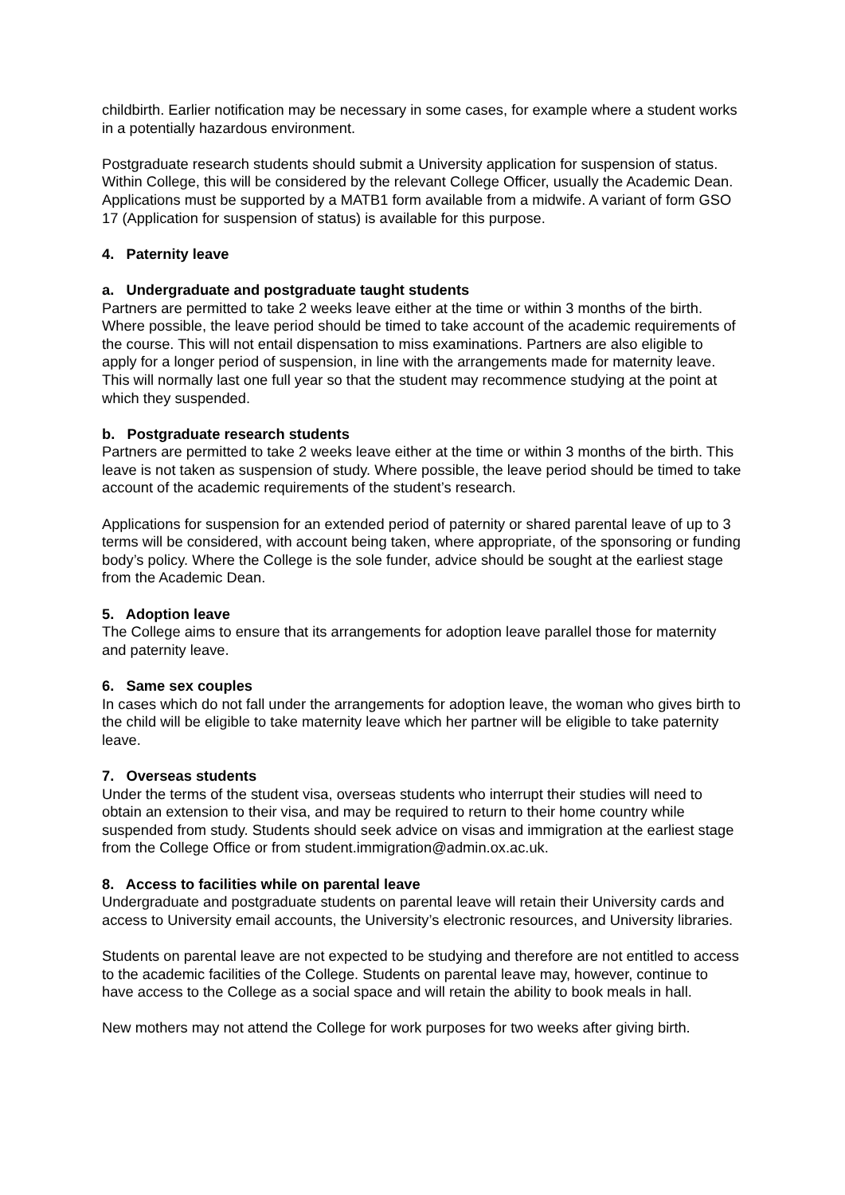childbirth. Earlier notification may be necessary in some cases, for example where a student works in a potentially hazardous environment.
Postgraduate research students should submit a University application for suspension of status. Within College, this will be considered by the relevant College Officer, usually the Academic Dean. Applications must be supported by a MATB1 form available from a midwife. A variant of form GSO 17 (Application for suspension of status) is available for this purpose.
4. Paternity leave
a. Undergraduate and postgraduate taught students
Partners are permitted to take 2 weeks leave either at the time or within 3 months of the birth. Where possible, the leave period should be timed to take account of the academic requirements of the course. This will not entail dispensation to miss examinations. Partners are also eligible to apply for a longer period of suspension, in line with the arrangements made for maternity leave. This will normally last one full year so that the student may recommence studying at the point at which they suspended.
b. Postgraduate research students
Partners are permitted to take 2 weeks leave either at the time or within 3 months of the birth. This leave is not taken as suspension of study. Where possible, the leave period should be timed to take account of the academic requirements of the student’s research.
Applications for suspension for an extended period of paternity or shared parental leave of up to 3 terms will be considered, with account being taken, where appropriate, of the sponsoring or funding body’s policy. Where the College is the sole funder, advice should be sought at the earliest stage from the Academic Dean.
5. Adoption leave
The College aims to ensure that its arrangements for adoption leave parallel those for maternity and paternity leave.
6. Same sex couples
In cases which do not fall under the arrangements for adoption leave, the woman who gives birth to the child will be eligible to take maternity leave which her partner will be eligible to take paternity leave.
7. Overseas students
Under the terms of the student visa, overseas students who interrupt their studies will need to obtain an extension to their visa, and may be required to return to their home country while suspended from study. Students should seek advice on visas and immigration at the earliest stage from the College Office or from student.immigration@admin.ox.ac.uk.
8. Access to facilities while on parental leave
Undergraduate and postgraduate students on parental leave will retain their University cards and access to University email accounts, the University’s electronic resources, and University libraries.
Students on parental leave are not expected to be studying and therefore are not entitled to access to the academic facilities of the College. Students on parental leave may, however, continue to have access to the College as a social space and will retain the ability to book meals in hall.
New mothers may not attend the College for work purposes for two weeks after giving birth.